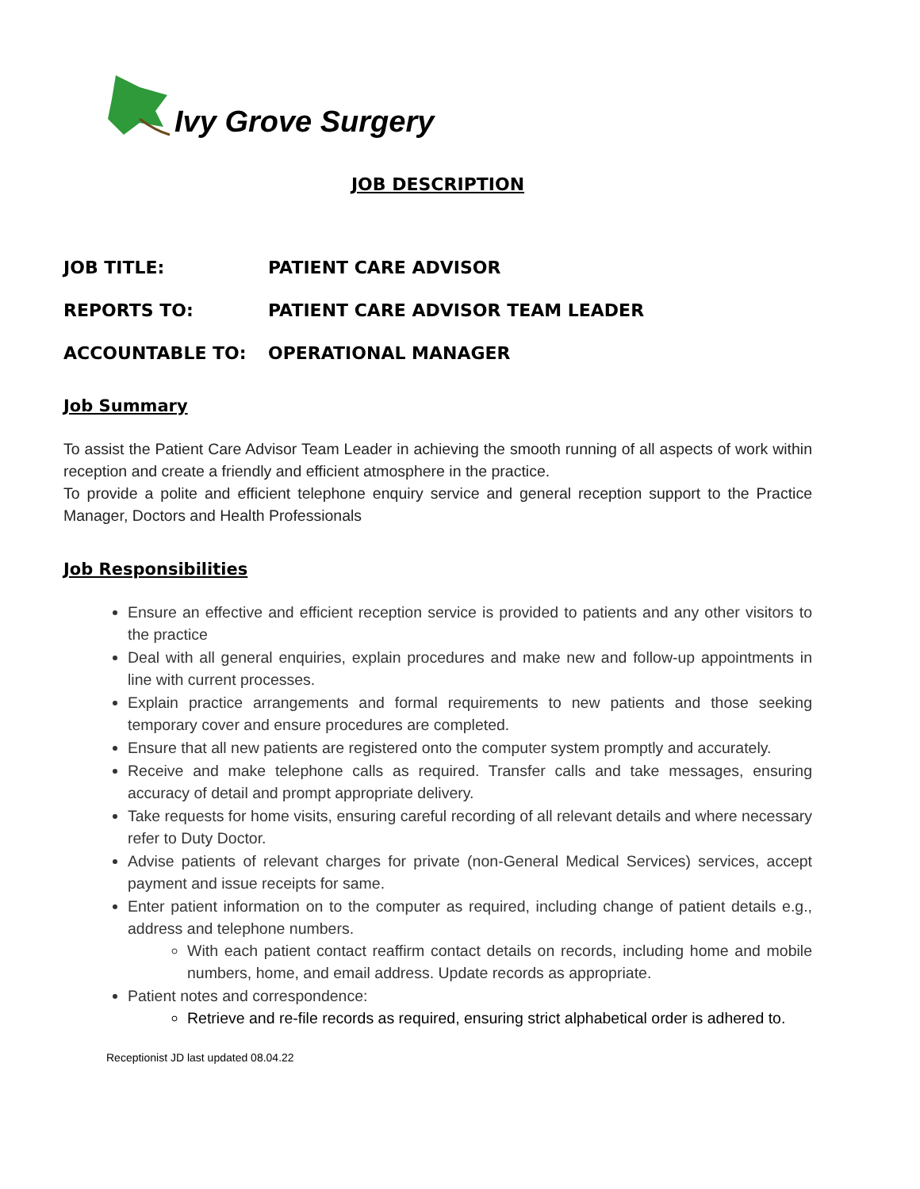Ivy Grove Surgery
JOB DESCRIPTION
JOB TITLE: PATIENT CARE ADVISOR
REPORTS TO: PATIENT CARE ADVISOR TEAM LEADER
ACCOUNTABLE TO: OPERATIONAL MANAGER
Job Summary
To assist the Patient Care Advisor Team Leader in achieving the smooth running of all aspects of work within reception and create a friendly and efficient atmosphere in the practice.
To provide a polite and efficient telephone enquiry service and general reception support to the Practice Manager, Doctors and Health Professionals
Job Responsibilities
Ensure an effective and efficient reception service is provided to patients and any other visitors to the practice
Deal with all general enquiries, explain procedures and make new and follow-up appointments in line with current processes.
Explain practice arrangements and formal requirements to new patients and those seeking temporary cover and ensure procedures are completed.
Ensure that all new patients are registered onto the computer system promptly and accurately.
Receive and make telephone calls as required. Transfer calls and take messages, ensuring accuracy of detail and prompt appropriate delivery.
Take requests for home visits, ensuring careful recording of all relevant details and where necessary refer to Duty Doctor.
Advise patients of relevant charges for private (non-General Medical Services) services, accept payment and issue receipts for same.
Enter patient information on to the computer as required, including change of patient details e.g., address and telephone numbers.
With each patient contact reaffirm contact details on records, including home and mobile numbers, home, and email address. Update records as appropriate.
Patient notes and correspondence:
Retrieve and re-file records as required, ensuring strict alphabetical order is adhered to.
Receptionist JD last updated 08.04.22